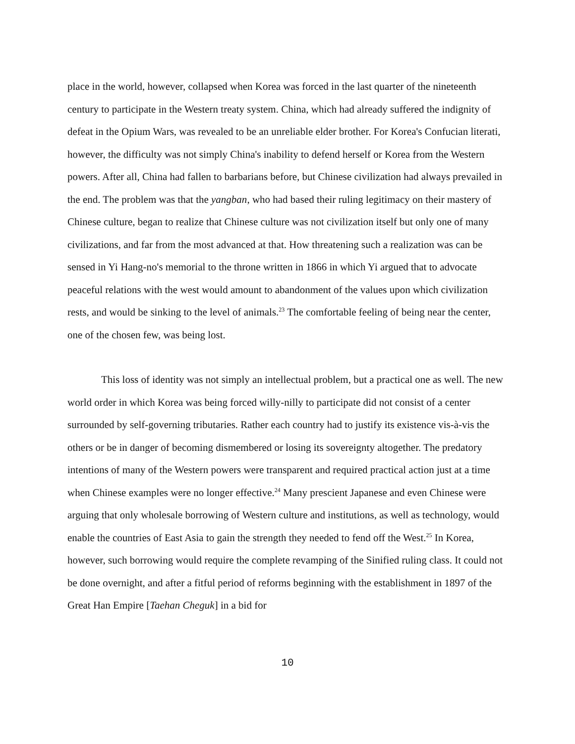place in the world, however, collapsed when Korea was forced in the last quarter of the nineteenth century to participate in the Western treaty system. China, which had already suffered the indignity of defeat in the Opium Wars, was revealed to be an unreliable elder brother. For Korea's Confucian literati, however, the difficulty was not simply China's inability to defend herself or Korea from the Western powers. After all, China had fallen to barbarians before, but Chinese civilization had always prevailed in the end. The problem was that the yangban, who had based their ruling legitimacy on their mastery of Chinese culture, began to realize that Chinese culture was not civilization itself but only one of many civilizations, and far from the most advanced at that. How threatening such a realization was can be sensed in Yi Hang-no's memorial to the throne written in 1866 in which Yi argued that to advocate peaceful relations with the west would amount to abandonment of the values upon which civilization rests, and would be sinking to the level of animals.<sup>23</sup> The comfortable feeling of being near the center, one of the chosen few, was being lost.
This loss of identity was not simply an intellectual problem, but a practical one as well. The new world order in which Korea was being forced willy-nilly to participate did not consist of a center surrounded by self-governing tributaries. Rather each country had to justify its existence vis-à-vis the others or be in danger of becoming dismembered or losing its sovereignty altogether. The predatory intentions of many of the Western powers were transparent and required practical action just at a time when Chinese examples were no longer effective.<sup>24</sup> Many prescient Japanese and even Chinese were arguing that only wholesale borrowing of Western culture and institutions, as well as technology, would enable the countries of East Asia to gain the strength they needed to fend off the West.<sup>25</sup> In Korea, however, such borrowing would require the complete revamping of the Sinified ruling class. It could not be done overnight, and after a fitful period of reforms beginning with the establishment in 1897 of the Great Han Empire [Taehan Cheguk] in a bid for
10